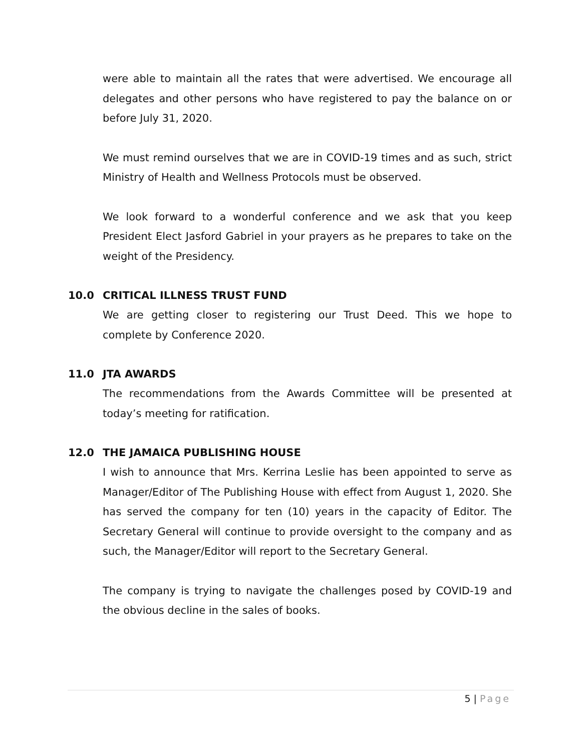were able to maintain all the rates that were advertised. We encourage all delegates and other persons who have registered to pay the balance on or before July 31, 2020.
We must remind ourselves that we are in COVID-19 times and as such, strict Ministry of Health and Wellness Protocols must be observed.
We look forward to a wonderful conference and we ask that you keep President Elect Jasford Gabriel in your prayers as he prepares to take on the weight of the Presidency.
10.0 CRITICAL ILLNESS TRUST FUND
We are getting closer to registering our Trust Deed. This we hope to complete by Conference 2020.
11.0 JTA AWARDS
The recommendations from the Awards Committee will be presented at today’s meeting for ratification.
12.0 THE JAMAICA PUBLISHING HOUSE
I wish to announce that Mrs. Kerrina Leslie has been appointed to serve as Manager/Editor of The Publishing House with effect from August 1, 2020. She has served the company for ten (10) years in the capacity of Editor. The Secretary General will continue to provide oversight to the company and as such, the Manager/Editor will report to the Secretary General.
The company is trying to navigate the challenges posed by COVID-19 and the obvious decline in the sales of books.
5 | Page